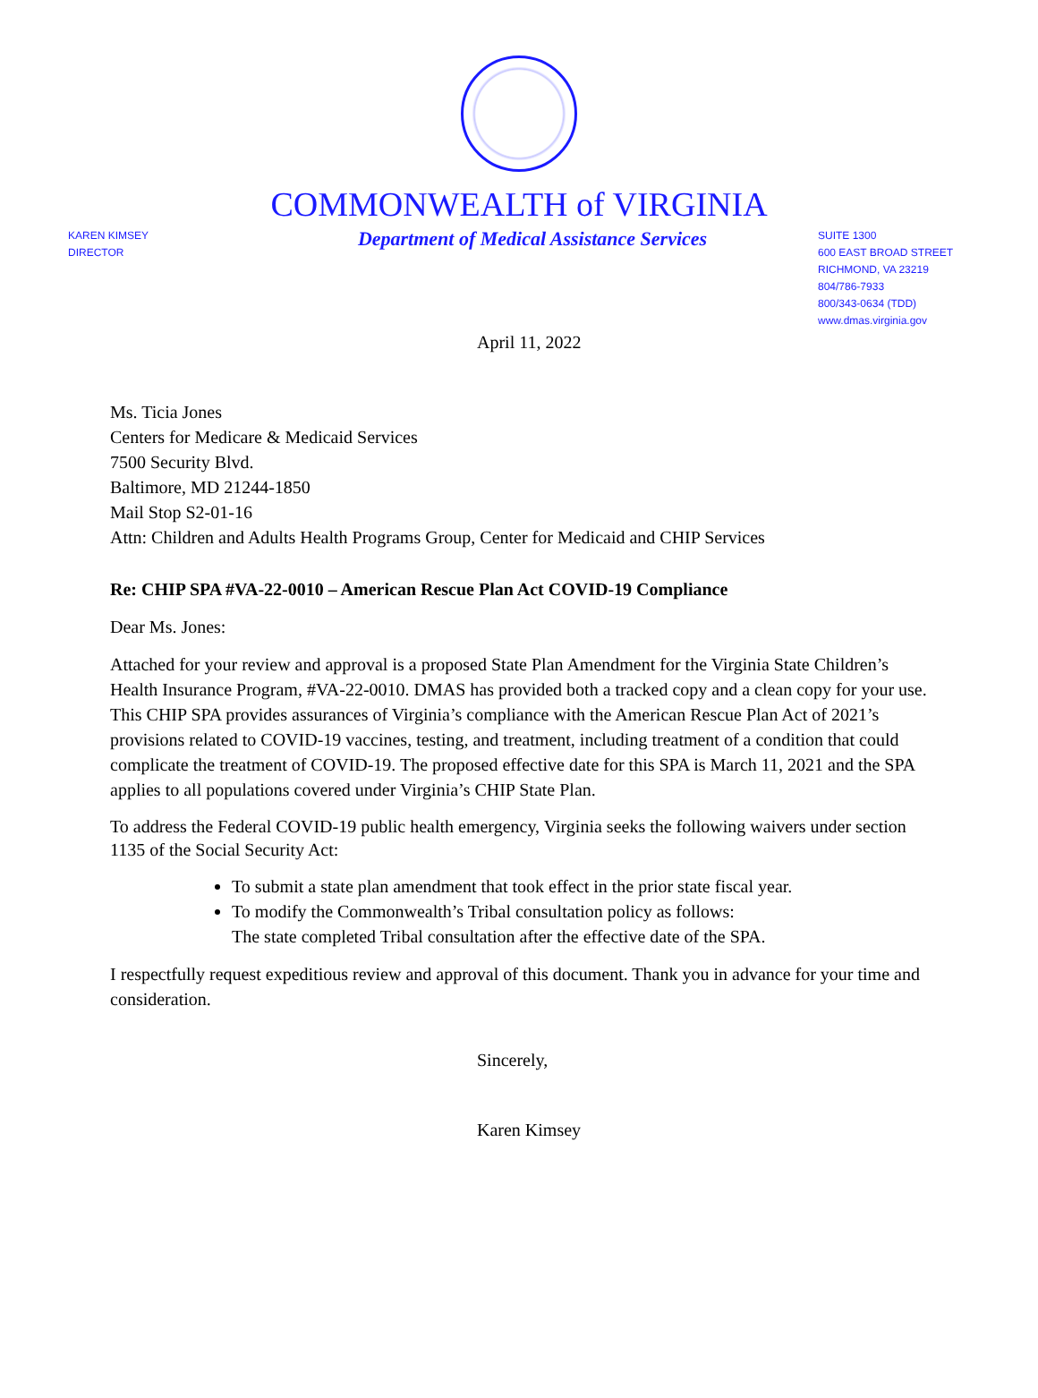COMMONWEALTH of VIRGINIA
KAREN KIMSEY
DIRECTOR
Department of Medical Assistance Services
SUITE 1300
600 EAST BROAD STREET
RICHMOND, VA 23219
804/786-7933
800/343-0634 (TDD)
www.dmas.virginia.gov
April 11, 2022
Ms. Ticia Jones
Centers for Medicare & Medicaid Services
7500 Security Blvd.
Baltimore, MD 21244-1850
Mail Stop S2-01-16
Attn: Children and Adults Health Programs Group, Center for Medicaid and CHIP Services
Re: CHIP SPA #VA-22-0010 – American Rescue Plan Act COVID-19 Compliance
Dear Ms. Jones:
Attached for your review and approval is a proposed State Plan Amendment for the Virginia State Children’s Health Insurance Program, #VA-22-0010. DMAS has provided both a tracked copy and a clean copy for your use. This CHIP SPA provides assurances of Virginia’s compliance with the American Rescue Plan Act of 2021’s provisions related to COVID-19 vaccines, testing, and treatment, including treatment of a condition that could complicate the treatment of COVID-19. The proposed effective date for this SPA is March 11, 2021 and the SPA applies to all populations covered under Virginia’s CHIP State Plan.
To address the Federal COVID-19 public health emergency, Virginia seeks the following waivers under section 1135 of the Social Security Act:
To submit a state plan amendment that took effect in the prior state fiscal year.
To modify the Commonwealth’s Tribal consultation policy as follows:
The state completed Tribal consultation after the effective date of the SPA.
I respectfully request expeditious review and approval of this document. Thank you in advance for your time and consideration.
Sincerely,
Karen Kimsey